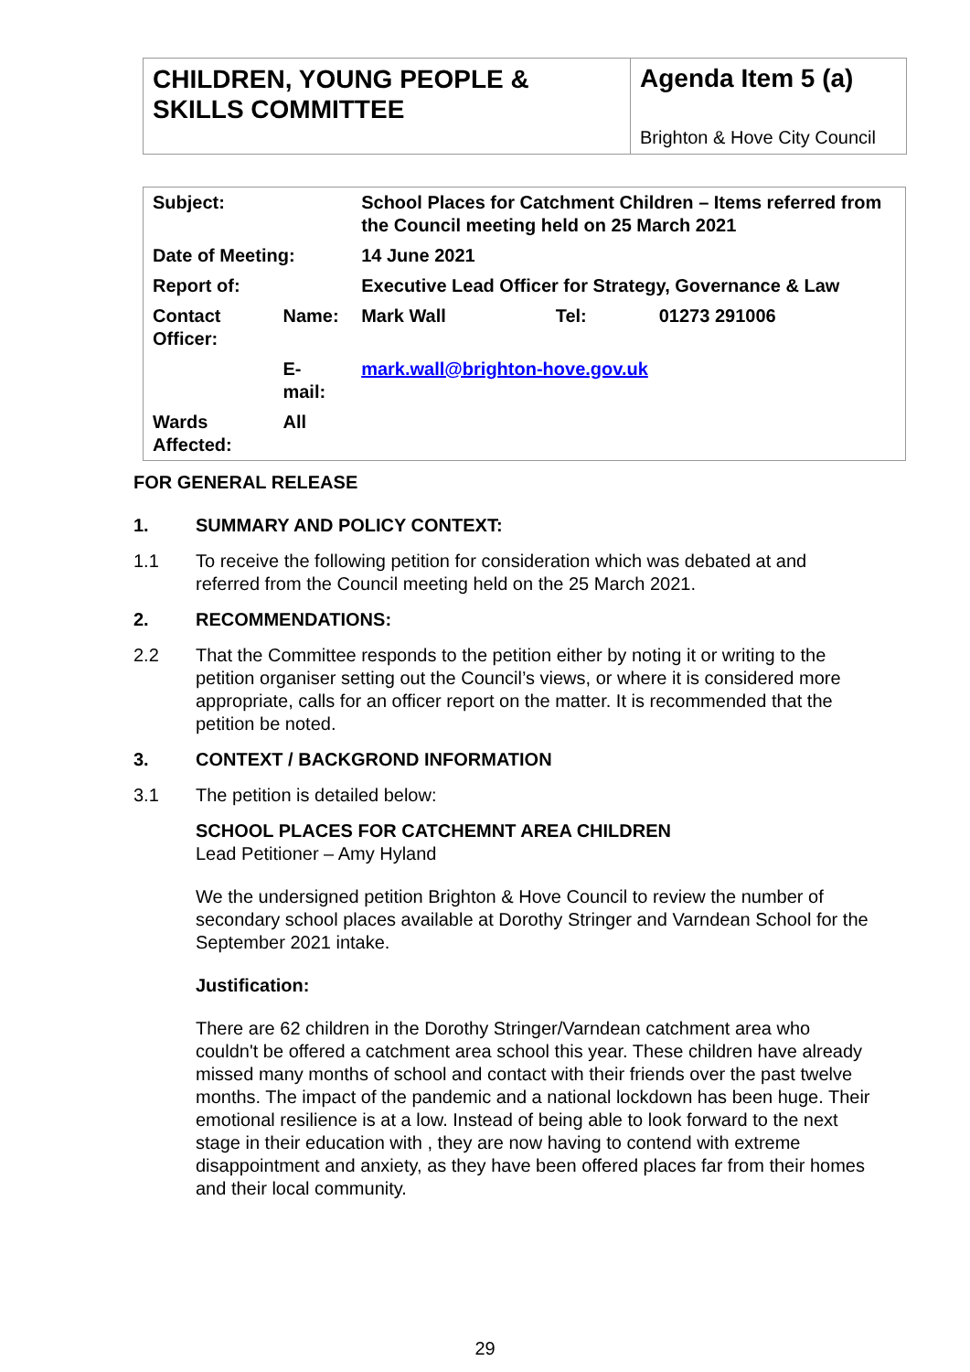CHILDREN, YOUNG PEOPLE & SKILLS COMMITTEE
Agenda Item 5 (a)
Brighton & Hove City Council
| Subject: | | School Places for Catchment Children – Items referred from the Council meeting held on 25 March 2021 | | |
| Date of Meeting: | | 14 June 2021 | | |
| Report of: | | Executive Lead Officer for Strategy, Governance & Law | | |
| Contact Officer: | Name: | Mark Wall | Tel: | 01273 291006 |
| | E-mail: | mark.wall@brighton-hove.gov.uk | | |
| Wards Affected: | All | | | |
FOR GENERAL RELEASE
1. SUMMARY AND POLICY CONTEXT:
1.1 To receive the following petition for consideration which was debated at and referred from the Council meeting held on the 25 March 2021.
2. RECOMMENDATIONS:
2.2 That the Committee responds to the petition either by noting it or writing to the petition organiser setting out the Council’s views, or where it is considered more appropriate, calls for an officer report on the matter. It is recommended that the petition be noted.
3. CONTEXT / BACKGROND INFORMATION
3.1 The petition is detailed below:
SCHOOL PLACES FOR CATCHEMNT AREA CHILDREN
Lead Petitioner – Amy Hyland
We the undersigned petition Brighton & Hove Council to review the number of secondary school places available at Dorothy Stringer and Varndean School for the September 2021 intake.
Justification:
There are 62 children in the Dorothy Stringer/Varndean catchment area who couldn't be offered a catchment area school this year. These children have already missed many months of school and contact with their friends over the past twelve months. The impact of the pandemic and a national lockdown has been huge. Their emotional resilience is at a low. Instead of being able to look forward to the next stage in their education with , they are now having to contend with extreme disappointment and anxiety, as they have been offered places far from their homes and their local community.
29